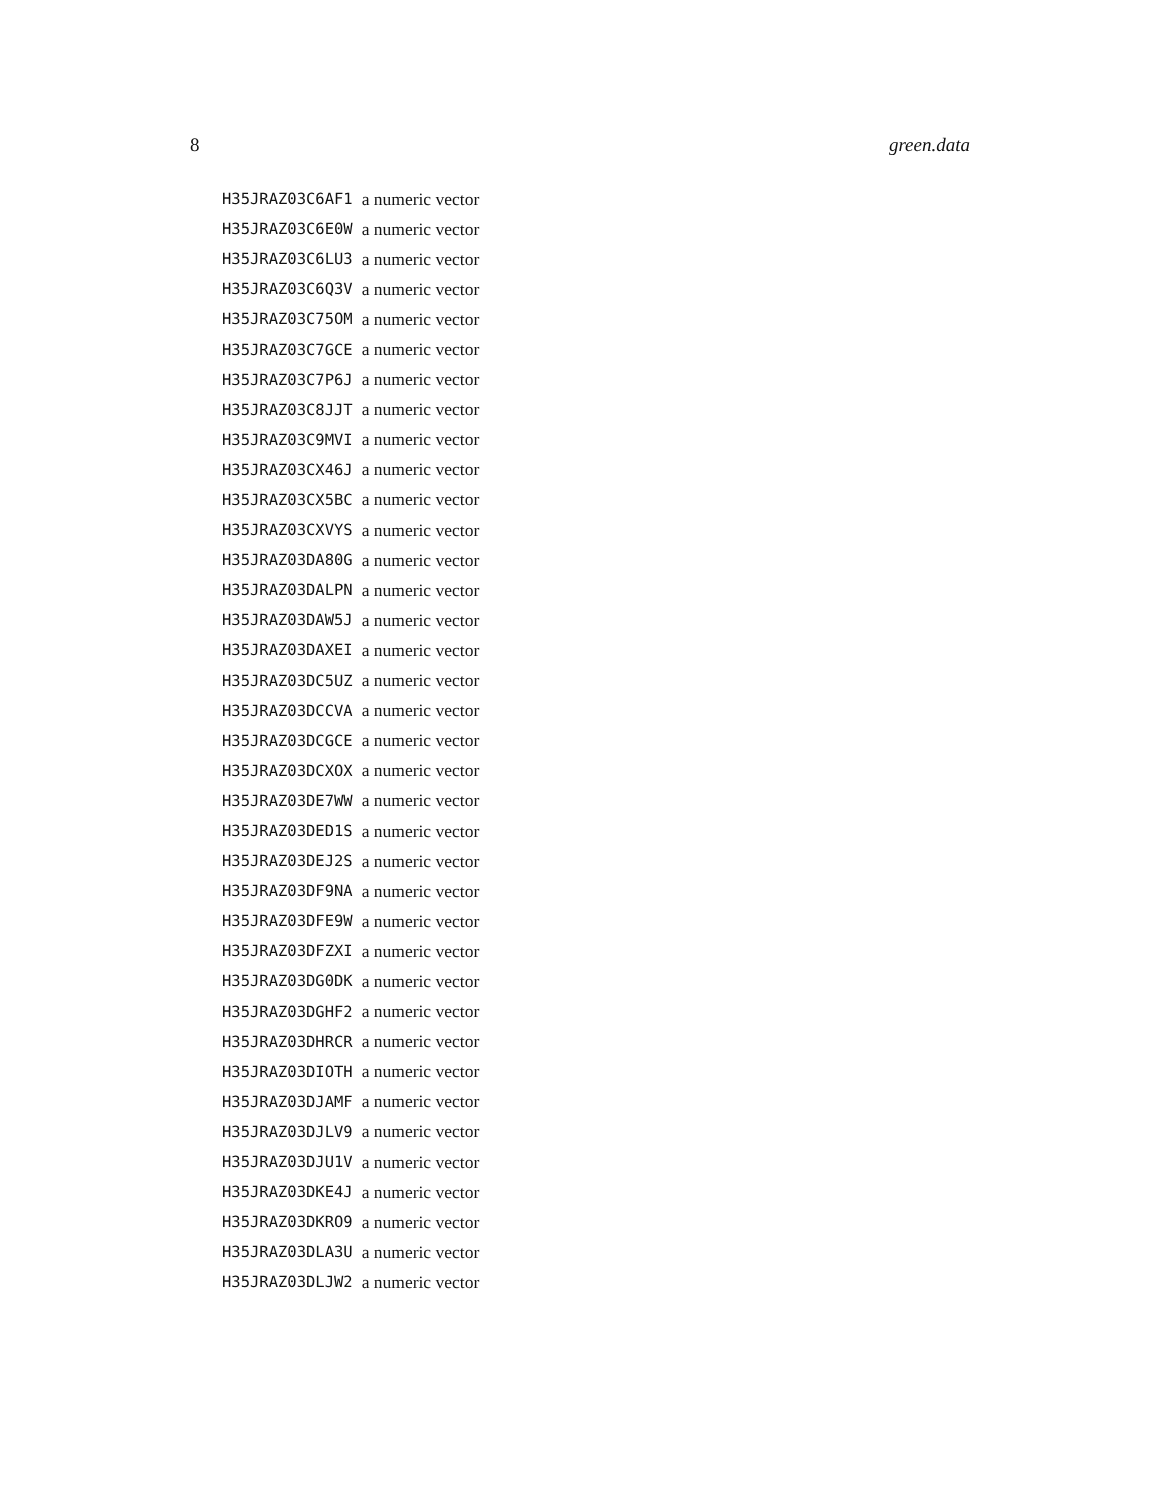8 green.data
| H35JRAZ03C6AF1 | a numeric vector |
| H35JRAZ03C6E0W | a numeric vector |
| H35JRAZ03C6LU3 | a numeric vector |
| H35JRAZ03C6Q3V | a numeric vector |
| H35JRAZ03C75OM | a numeric vector |
| H35JRAZ03C7GCE | a numeric vector |
| H35JRAZ03C7P6J | a numeric vector |
| H35JRAZ03C8JJT | a numeric vector |
| H35JRAZ03C9MVI | a numeric vector |
| H35JRAZ03CX46J | a numeric vector |
| H35JRAZ03CX5BC | a numeric vector |
| H35JRAZ03CXVYS | a numeric vector |
| H35JRAZ03DA80G | a numeric vector |
| H35JRAZ03DALPN | a numeric vector |
| H35JRAZ03DAW5J | a numeric vector |
| H35JRAZ03DAXEI | a numeric vector |
| H35JRAZ03DC5UZ | a numeric vector |
| H35JRAZ03DCCVA | a numeric vector |
| H35JRAZ03DCGCE | a numeric vector |
| H35JRAZ03DCXOX | a numeric vector |
| H35JRAZ03DE7WW | a numeric vector |
| H35JRAZ03DED1S | a numeric vector |
| H35JRAZ03DEJ2S | a numeric vector |
| H35JRAZ03DF9NA | a numeric vector |
| H35JRAZ03DFE9W | a numeric vector |
| H35JRAZ03DFZXI | a numeric vector |
| H35JRAZ03DG0DK | a numeric vector |
| H35JRAZ03DGHF2 | a numeric vector |
| H35JRAZ03DHRCR | a numeric vector |
| H35JRAZ03DIOTH | a numeric vector |
| H35JRAZ03DJAMF | a numeric vector |
| H35JRAZ03DJLV9 | a numeric vector |
| H35JRAZ03DJU1V | a numeric vector |
| H35JRAZ03DKE4J | a numeric vector |
| H35JRAZ03DKRO9 | a numeric vector |
| H35JRAZ03DLA3U | a numeric vector |
| H35JRAZ03DLJW2 | a numeric vector |